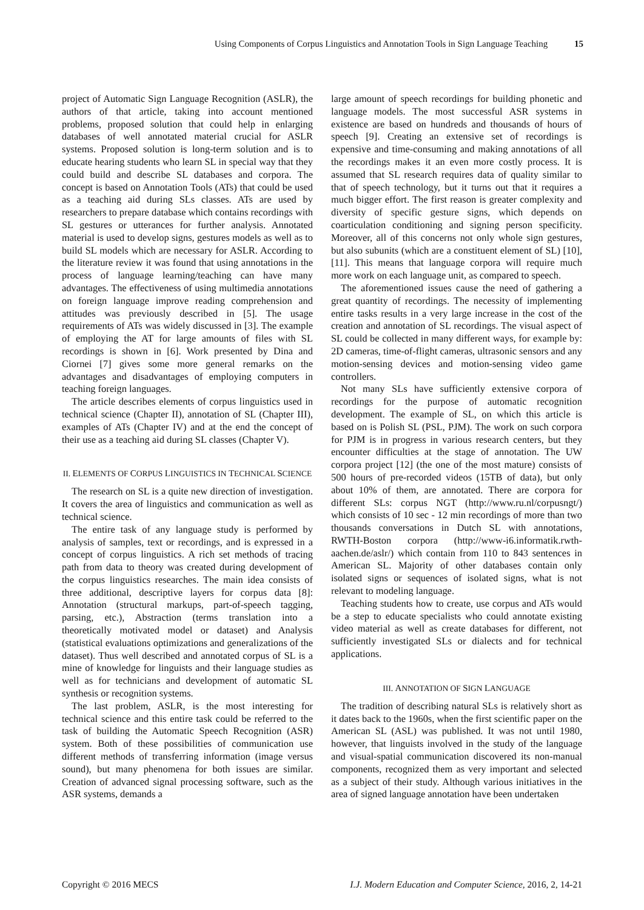Using Components of Corpus Linguistics and Annotation Tools in Sign Language Teaching 15
project of Automatic Sign Language Recognition (ASLR), the authors of that article, taking into account mentioned problems, proposed solution that could help in enlarging databases of well annotated material crucial for ASLR systems. Proposed solution is long-term solution and is to educate hearing students who learn SL in special way that they could build and describe SL databases and corpora. The concept is based on Annotation Tools (ATs) that could be used as a teaching aid during SLs classes. ATs are used by researchers to prepare database which contains recordings with SL gestures or utterances for further analysis. Annotated material is used to develop signs, gestures models as well as to build SL models which are necessary for ASLR. According to the literature review it was found that using annotations in the process of language learning/teaching can have many advantages. The effectiveness of using multimedia annotations on foreign language improve reading comprehension and attitudes was previously described in [5]. The usage requirements of ATs was widely discussed in [3]. The example of employing the AT for large amounts of files with SL recordings is shown in [6]. Work presented by Dina and Ciornei [7] gives some more general remarks on the advantages and disadvantages of employing computers in teaching foreign languages.
The article describes elements of corpus linguistics used in technical science (Chapter II), annotation of SL (Chapter III), examples of ATs (Chapter IV) and at the end the concept of their use as a teaching aid during SL classes (Chapter V).
II. ELEMENTS OF CORPUS LINGUISTICS IN TECHNICAL SCIENCE
The research on SL is a quite new direction of investigation. It covers the area of linguistics and communication as well as technical science.
The entire task of any language study is performed by analysis of samples, text or recordings, and is expressed in a concept of corpus linguistics. A rich set methods of tracing path from data to theory was created during development of the corpus linguistics researches. The main idea consists of three additional, descriptive layers for corpus data [8]: Annotation (structural markups, part-of-speech tagging, parsing, etc.), Abstraction (terms translation into a theoretically motivated model or dataset) and Analysis (statistical evaluations optimizations and generalizations of the dataset). Thus well described and annotated corpus of SL is a mine of knowledge for linguists and their language studies as well as for technicians and development of automatic SL synthesis or recognition systems.
The last problem, ASLR, is the most interesting for technical science and this entire task could be referred to the task of building the Automatic Speech Recognition (ASR) system. Both of these possibilities of communication use different methods of transferring information (image versus sound), but many phenomena for both issues are similar. Creation of advanced signal processing software, such as the ASR systems, demands a
large amount of speech recordings for building phonetic and language models. The most successful ASR systems in existence are based on hundreds and thousands of hours of speech [9]. Creating an extensive set of recordings is expensive and time-consuming and making annotations of all the recordings makes it an even more costly process. It is assumed that SL research requires data of quality similar to that of speech technology, but it turns out that it requires a much bigger effort. The first reason is greater complexity and diversity of specific gesture signs, which depends on coarticulation conditioning and signing person specificity. Moreover, all of this concerns not only whole sign gestures, but also subunits (which are a constituent element of SL) [10], [11]. This means that language corpora will require much more work on each language unit, as compared to speech.
The aforementioned issues cause the need of gathering a great quantity of recordings. The necessity of implementing entire tasks results in a very large increase in the cost of the creation and annotation of SL recordings. The visual aspect of SL could be collected in many different ways, for example by: 2D cameras, time-of-flight cameras, ultrasonic sensors and any motion-sensing devices and motion-sensing video game controllers.
Not many SLs have sufficiently extensive corpora of recordings for the purpose of automatic recognition development. The example of SL, on which this article is based on is Polish SL (PSL, PJM). The work on such corpora for PJM is in progress in various research centers, but they encounter difficulties at the stage of annotation. The UW corpora project [12] (the one of the most mature) consists of 500 hours of pre-recorded videos (15TB of data), but only about 10% of them, are annotated. There are corpora for different SLs: corpus NGT (http://www.ru.nl/corpusngt/) which consists of 10 sec - 12 min recordings of more than two thousands conversations in Dutch SL with annotations, RWTH-Boston corpora (http://www-i6.informatik.rwth-aachen.de/aslr/) which contain from 110 to 843 sentences in American SL. Majority of other databases contain only isolated signs or sequences of isolated signs, what is not relevant to modeling language.
Teaching students how to create, use corpus and ATs would be a step to educate specialists who could annotate existing video material as well as create databases for different, not sufficiently investigated SLs or dialects and for technical applications.
III. ANNOTATION OF SIGN LANGUAGE
The tradition of describing natural SLs is relatively short as it dates back to the 1960s, when the first scientific paper on the American SL (ASL) was published. It was not until 1980, however, that linguists involved in the study of the language and visual-spatial communication discovered its non-manual components, recognized them as very important and selected as a subject of their study. Although various initiatives in the area of signed language annotation have been undertaken
Copyright © 2016 MECS I.J. Modern Education and Computer Science, 2016, 2, 14-21